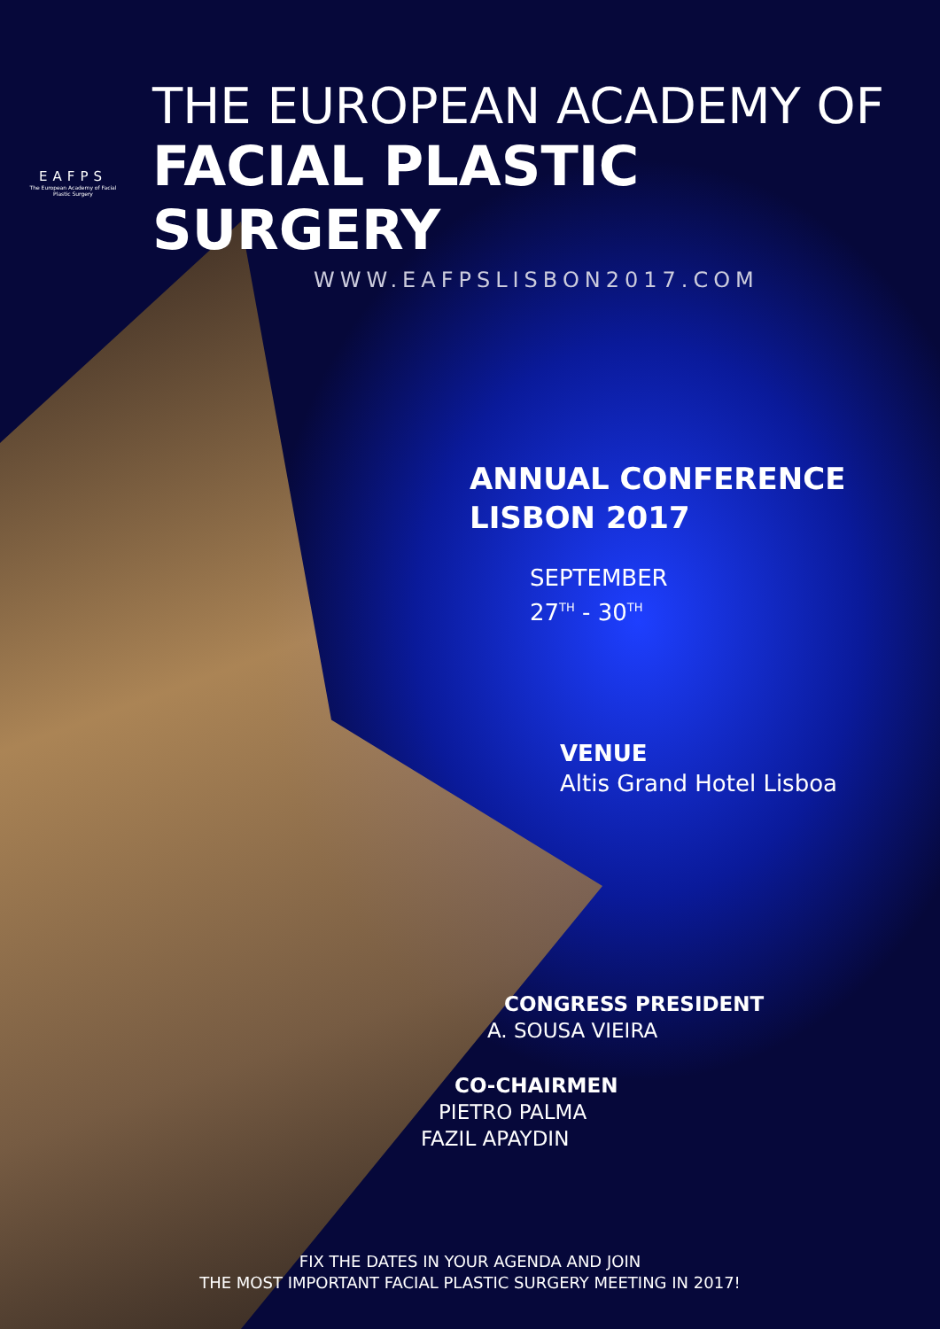EAFPS
The European Academy of Facial Plastic Surgery
THE EUROPEAN ACADEMY OF
FACIAL PLASTIC SURGERY
WWW.EAFPSLISBON2017.COM
ANNUAL CONFERENCE
LISBON 2017
SEPTEMBER
27<sup>TH</sup> - 30<sup>TH</sup>
VENUE
Altis Grand Hotel Lisboa
CONGRESS PRESIDENT
A. SOUSA VIEIRA
CO-CHAIRMEN
PIETRO PALMA
FAZIL APAYDIN
FIX THE DATES IN YOUR AGENDA AND JOIN
THE MOST IMPORTANT FACIAL PLASTIC SURGERY MEETING IN 2017!